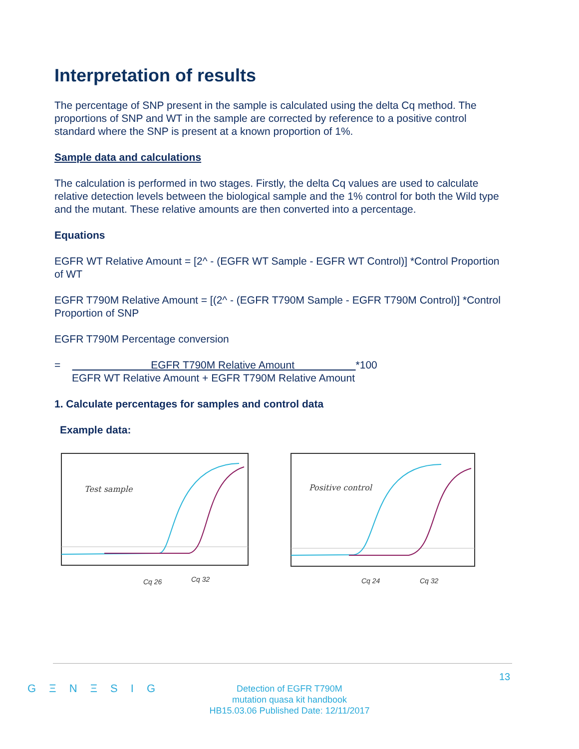Interpretation of results
The percentage of SNP present in the sample is calculated using the delta Cq method. The proportions of SNP and WT in the sample are corrected by reference to a positive control standard where the SNP is present at a known proportion of 1%.
Sample data and calculations
The calculation is performed in two stages. Firstly, the delta Cq values are used to calculate relative detection levels between the biological sample and the 1% control for both the Wild type and the mutant. These relative amounts are then converted into a percentage.
Equations
EGFR WT Relative Amount = [2^ - (EGFR WT Sample - EGFR WT Control)] *Control Proportion of WT
EGFR T790M Relative Amount = [(2^ - (EGFR T790M Sample - EGFR T790M Control)] *Control Proportion of SNP
EGFR T790M Percentage conversion
= EGFR T790M Relative Amount *100
EGFR WT Relative Amount + EGFR T790M Relative Amount
1. Calculate percentages for samples and control data
Example data:
Test sample
Cq 26
Cq 32
Positive control
Cq 24
Cq 32
13
G Ξ N Ξ S I G
Detection of EGFR T790M
mutation quasa kit handbook
HB15.03.06 Published Date: 12/11/2017